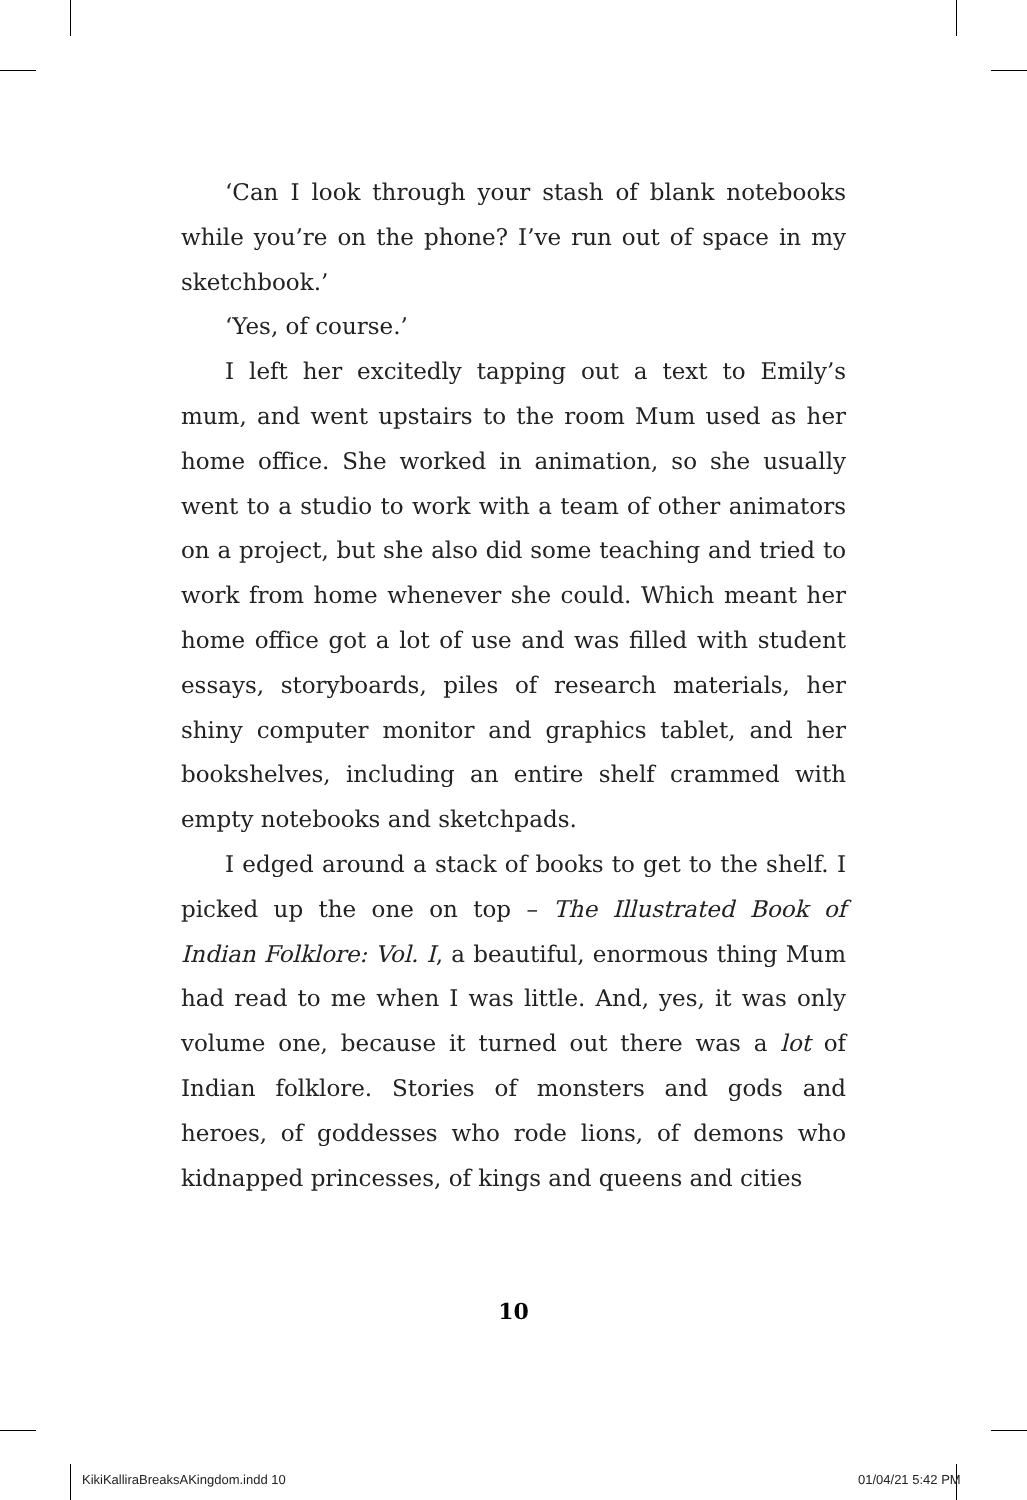‘Can I look through your stash of blank notebooks while you’re on the phone? I’ve run out of space in my sketchbook.’
‘Yes, of course.’
I left her excitedly tapping out a text to Emily’s mum, and went upstairs to the room Mum used as her home office. She worked in animation, so she usually went to a studio to work with a team of other animators on a project, but she also did some teaching and tried to work from home whenever she could. Which meant her home office got a lot of use and was filled with student essays, storyboards, piles of research materials, her shiny computer monitor and graphics tablet, and her bookshelves, including an entire shelf crammed with empty notebooks and sketchpads.
I edged around a stack of books to get to the shelf. I picked up the one on top – The Illustrated Book of Indian Folklore: Vol. I, a beautiful, enormous thing Mum had read to me when I was little. And, yes, it was only volume one, because it turned out there was a lot of Indian folklore. Stories of monsters and gods and heroes, of goddesses who rode lions, of demons who kidnapped princesses, of kings and queens and cities
10
KikiKalliraBreaksAKingdom.indd 10
01/04/21 5:42 PM